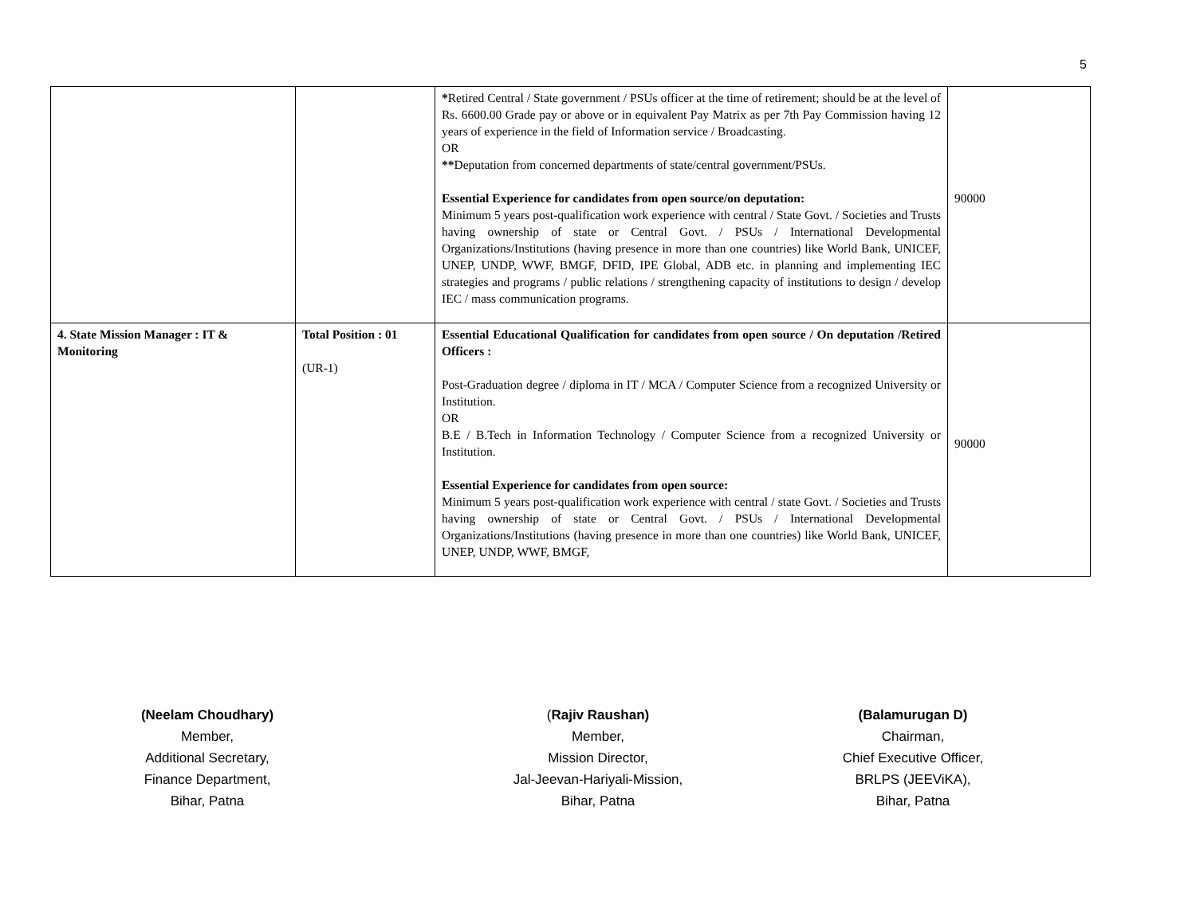5
| | | * Retired Central / State government / PSUs officer at the time of retirement; should be at the level of Rs. 6600.00 Grade pay or above or in equivalent Pay Matrix as per 7th Pay Commission having 12 years of experience in the field of Information service / Broadcasting. OR ** Deputation from concerned departments of state/central government/PSUs. Essential Experience for candidates from open source/on deputation: Minimum 5 years post-qualification work experience with central / State Govt. / Societies and Trusts having ownership of state or Central Govt. / PSUs / International Developmental Organizations/Institutions (having presence in more than one countries) like World Bank, UNICEF, UNEP, UNDP, WWF, BMGF, DFID, IPE Global, ADB etc. in planning and implementing IEC strategies and programs / public relations / strengthening capacity of institutions to design / develop IEC / mass communication programs. | 90000 |
| 4. State Mission Manager : IT & Monitoring | Total Position : 01 (UR-1) | Essential Educational Qualification for candidates from open source / On deputation /Retired Officers : Post-Graduation degree / diploma in IT / MCA / Computer Science from a recognized University or Institution. OR B.E / B.Tech in Information Technology / Computer Science from a recognized University or Institution. Essential Experience for candidates from open source: Minimum 5 years post-qualification work experience with central / state Govt. / Societies and Trusts having ownership of state or Central Govt. / PSUs / International Developmental Organizations/Institutions (having presence in more than one countries) like World Bank, UNICEF, UNEP, UNDP, WWF, BMGF, | 90000 |
(Neelam Choudhary)
Member,
Additional Secretary,
Finance Department,
Bihar, Patna
(Rajiv Raushan)
Member,
Mission Director,
Jal-Jeevan-Hariyali-Mission,
Bihar, Patna
(Balamurugan D)
Chairman,
Chief Executive Officer,
BRLPS (JEEViKA),
Bihar, Patna